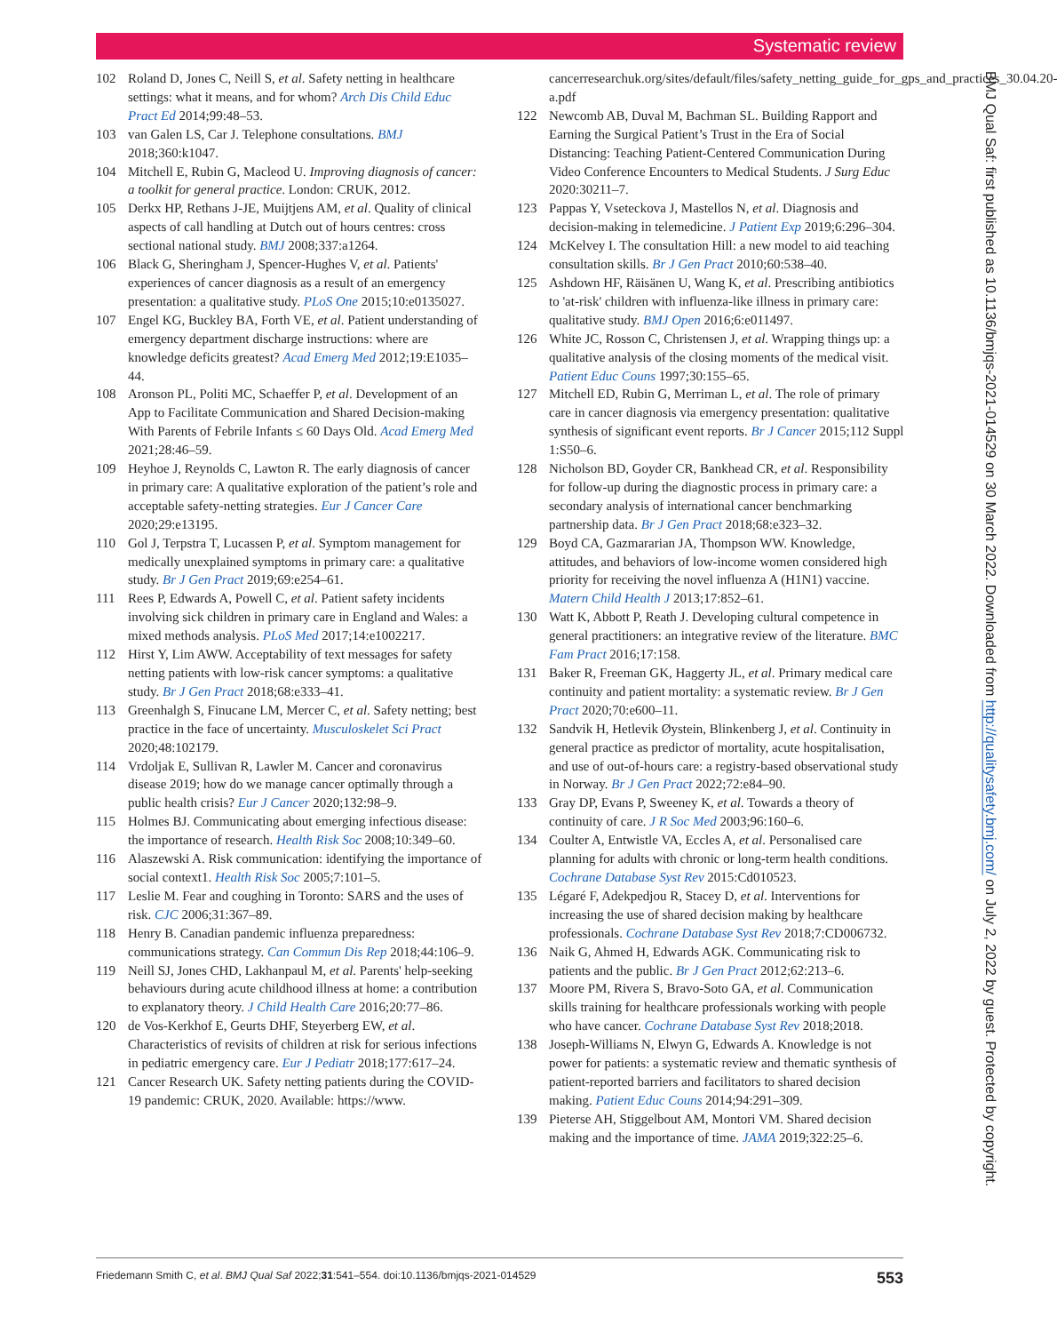Systematic review
102 Roland D, Jones C, Neill S, et al. Safety netting in healthcare settings: what it means, and for whom? Arch Dis Child Educ Pract Ed 2014;99:48–53.
103 van Galen LS, Car J. Telephone consultations. BMJ 2018;360:k1047.
104 Mitchell E, Rubin G, Macleod U. Improving diagnosis of cancer: a toolkit for general practice. London: CRUK, 2012.
105 Derkx HP, Rethans J-JE, Muijtjens AM, et al. Quality of clinical aspects of call handling at Dutch out of hours centres: cross sectional national study. BMJ 2008;337:a1264.
106 Black G, Sheringham J, Spencer-Hughes V, et al. Patients' experiences of cancer diagnosis as a result of an emergency presentation: a qualitative study. PLoS One 2015;10:e0135027.
107 Engel KG, Buckley BA, Forth VE, et al. Patient understanding of emergency department discharge instructions: where are knowledge deficits greatest? Acad Emerg Med 2012;19:E1035–44.
108 Aronson PL, Politi MC, Schaeffer P, et al. Development of an App to Facilitate Communication and Shared Decision-making With Parents of Febrile Infants ≤ 60 Days Old. Acad Emerg Med 2021;28:46–59.
109 Heyhoe J, Reynolds C, Lawton R. The early diagnosis of cancer in primary care: A qualitative exploration of the patient’s role and acceptable safety-netting strategies. Eur J Cancer Care 2020;29:e13195.
110 Gol J, Terpstra T, Lucassen P, et al. Symptom management for medically unexplained symptoms in primary care: a qualitative study. Br J Gen Pract 2019;69:e254–61.
111 Rees P, Edwards A, Powell C, et al. Patient safety incidents involving sick children in primary care in England and Wales: a mixed methods analysis. PLoS Med 2017;14:e1002217.
112 Hirst Y, Lim AWW. Acceptability of text messages for safety netting patients with low-risk cancer symptoms: a qualitative study. Br J Gen Pract 2018;68:e333–41.
113 Greenhalgh S, Finucane LM, Mercer C, et al. Safety netting; best practice in the face of uncertainty. Musculoskelet Sci Pract 2020;48:102179.
114 Vrdoljak E, Sullivan R, Lawler M. Cancer and coronavirus disease 2019; how do we manage cancer optimally through a public health crisis? Eur J Cancer 2020;132:98–9.
115 Holmes BJ. Communicating about emerging infectious disease: the importance of research. Health Risk Soc 2008;10:349–60.
116 Alaszewski A. Risk communication: identifying the importance of social context1. Health Risk Soc 2005;7:101–5.
117 Leslie M. Fear and coughing in Toronto: SARS and the uses of risk. CJC 2006;31:367–89.
118 Henry B. Canadian pandemic influenza preparedness: communications strategy. Can Commun Dis Rep 2018;44:106–9.
119 Neill SJ, Jones CHD, Lakhanpaul M, et al. Parents' help-seeking behaviours during acute childhood illness at home: a contribution to explanatory theory. J Child Health Care 2016;20:77–86.
120 de Vos-Kerkhof E, Geurts DHF, Steyerberg EW, et al. Characteristics of revisits of children at risk for serious infections in pediatric emergency care. Eur J Pediatr 2018;177:617–24.
121 Cancer Research UK. Safety netting patients during the COVID-19 pandemic: CRUK, 2020. Available: https://www.
cancerresearchuk.org/sites/default/files/safety_netting_guide_for_gps_and_practices_30.04.20-a.pdf
122 Newcomb AB, Duval M, Bachman SL. Building Rapport and Earning the Surgical Patient’s Trust in the Era of Social Distancing: Teaching Patient-Centered Communication During Video Conference Encounters to Medical Students. J Surg Educ 2020:30211–7.
123 Pappas Y, Vseteckova J, Mastellos N, et al. Diagnosis and decision-making in telemedicine. J Patient Exp 2019;6:296–304.
124 McKelvey I. The consultation Hill: a new model to aid teaching consultation skills. Br J Gen Pract 2010;60:538–40.
125 Ashdown HF, Räisänen U, Wang K, et al. Prescribing antibiotics to 'at-risk' children with influenza-like illness in primary care: qualitative study. BMJ Open 2016;6:e011497.
126 White JC, Rosson C, Christensen J, et al. Wrapping things up: a qualitative analysis of the closing moments of the medical visit. Patient Educ Couns 1997;30:155–65.
127 Mitchell ED, Rubin G, Merriman L, et al. The role of primary care in cancer diagnosis via emergency presentation: qualitative synthesis of significant event reports. Br J Cancer 2015;112 Suppl 1:S50–6.
128 Nicholson BD, Goyder CR, Bankhead CR, et al. Responsibility for follow-up during the diagnostic process in primary care: a secondary analysis of international cancer benchmarking partnership data. Br J Gen Pract 2018;68:e323–32.
129 Boyd CA, Gazmararian JA, Thompson WW. Knowledge, attitudes, and behaviors of low-income women considered high priority for receiving the novel influenza A (H1N1) vaccine. Matern Child Health J 2013;17:852–61.
130 Watt K, Abbott P, Reath J. Developing cultural competence in general practitioners: an integrative review of the literature. BMC Fam Pract 2016;17:158.
131 Baker R, Freeman GK, Haggerty JL, et al. Primary medical care continuity and patient mortality: a systematic review. Br J Gen Pract 2020;70:e600–11.
132 Sandvik H, Hetlevik Øystein, Blinkenberg J, et al. Continuity in general practice as predictor of mortality, acute hospitalisation, and use of out-of-hours care: a registry-based observational study in Norway. Br J Gen Pract 2022;72:e84–90.
133 Gray DP, Evans P, Sweeney K, et al. Towards a theory of continuity of care. J R Soc Med 2003;96:160–6.
134 Coulter A, Entwistle VA, Eccles A, et al. Personalised care planning for adults with chronic or long-term health conditions. Cochrane Database Syst Rev 2015:Cd010523.
135 Légaré F, Adekpedjou R, Stacey D, et al. Interventions for increasing the use of shared decision making by healthcare professionals. Cochrane Database Syst Rev 2018;7:CD006732.
136 Naik G, Ahmed H, Edwards AGK. Communicating risk to patients and the public. Br J Gen Pract 2012;62:213–6.
137 Moore PM, Rivera S, Bravo-Soto GA, et al. Communication skills training for healthcare professionals working with people who have cancer. Cochrane Database Syst Rev 2018;2018.
138 Joseph-Williams N, Elwyn G, Edwards A. Knowledge is not power for patients: a systematic review and thematic synthesis of patient-reported barriers and facilitators to shared decision making. Patient Educ Couns 2014;94:291–309.
139 Pieterse AH, Stiggelbout AM, Montori VM. Shared decision making and the importance of time. JAMA 2019;322:25–6.
BMJ Qual Saf: first published as 10.1136/bmjqs-2021-014529 on 30 March 2022. Downloaded from http://qualitysafety.bmj.com/ on July 2, 2022 by guest. Protected by copyright.
Friedemann Smith C, et al. BMJ Qual Saf 2022;31:541–554. doi:10.1136/bmjqs-2021-014529 553